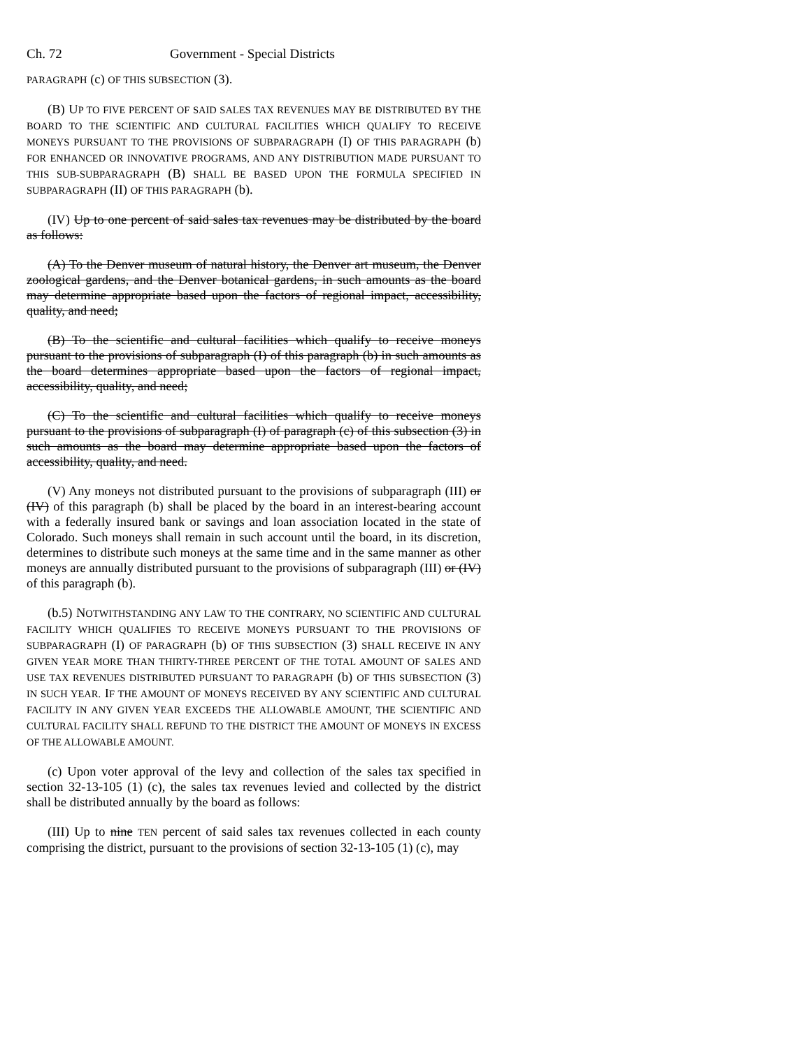Ch. 72 Government - Special Districts
PARAGRAPH (c) OF THIS SUBSECTION (3).
(B) UP TO FIVE PERCENT OF SAID SALES TAX REVENUES MAY BE DISTRIBUTED BY THE BOARD TO THE SCIENTIFIC AND CULTURAL FACILITIES WHICH QUALIFY TO RECEIVE MONEYS PURSUANT TO THE PROVISIONS OF SUBPARAGRAPH (I) OF THIS PARAGRAPH (b) FOR ENHANCED OR INNOVATIVE PROGRAMS, AND ANY DISTRIBUTION MADE PURSUANT TO THIS SUB-SUBPARAGRAPH (B) SHALL BE BASED UPON THE FORMULA SPECIFIED IN SUBPARAGRAPH (II) OF THIS PARAGRAPH (b).
(IV) Up to one percent of said sales tax revenues may be distributed by the board as follows:
(A) To the Denver museum of natural history, the Denver art museum, the Denver zoological gardens, and the Denver botanical gardens, in such amounts as the board may determine appropriate based upon the factors of regional impact, accessibility, quality, and need;
(B) To the scientific and cultural facilities which qualify to receive moneys pursuant to the provisions of subparagraph (I) of this paragraph (b) in such amounts as the board determines appropriate based upon the factors of regional impact, accessibility, quality, and need;
(C) To the scientific and cultural facilities which qualify to receive moneys pursuant to the provisions of subparagraph (I) of paragraph (c) of this subsection (3) in such amounts as the board may determine appropriate based upon the factors of accessibility, quality, and need.
(V) Any moneys not distributed pursuant to the provisions of subparagraph (III) or (IV) of this paragraph (b) shall be placed by the board in an interest-bearing account with a federally insured bank or savings and loan association located in the state of Colorado. Such moneys shall remain in such account until the board, in its discretion, determines to distribute such moneys at the same time and in the same manner as other moneys are annually distributed pursuant to the provisions of subparagraph (III) or (IV) of this paragraph (b).
(b.5) NOTWITHSTANDING ANY LAW TO THE CONTRARY, NO SCIENTIFIC AND CULTURAL FACILITY WHICH QUALIFIES TO RECEIVE MONEYS PURSUANT TO THE PROVISIONS OF SUBPARAGRAPH (I) OF PARAGRAPH (b) OF THIS SUBSECTION (3) SHALL RECEIVE IN ANY GIVEN YEAR MORE THAN THIRTY-THREE PERCENT OF THE TOTAL AMOUNT OF SALES AND USE TAX REVENUES DISTRIBUTED PURSUANT TO PARAGRAPH (b) OF THIS SUBSECTION (3) IN SUCH YEAR. IF THE AMOUNT OF MONEYS RECEIVED BY ANY SCIENTIFIC AND CULTURAL FACILITY IN ANY GIVEN YEAR EXCEEDS THE ALLOWABLE AMOUNT, THE SCIENTIFIC AND CULTURAL FACILITY SHALL REFUND TO THE DISTRICT THE AMOUNT OF MONEYS IN EXCESS OF THE ALLOWABLE AMOUNT.
(c) Upon voter approval of the levy and collection of the sales tax specified in section 32-13-105 (1) (c), the sales tax revenues levied and collected by the district shall be distributed annually by the board as follows:
(III) Up to nine TEN percent of said sales tax revenues collected in each county comprising the district, pursuant to the provisions of section 32-13-105 (1) (c), may